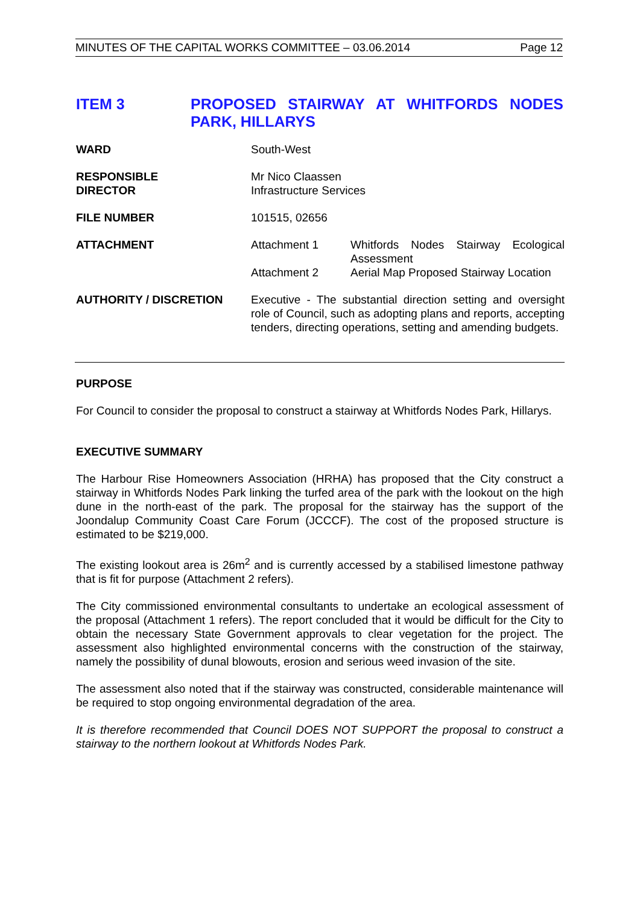MINUTES OF THE CAPITAL WORKS COMMITTEE – 03.06.2014 Page 12
ITEM 3
PROPOSED STAIRWAY AT WHITFORDS NODES PARK, HILLARYS
| WARD | South-West | |
| RESPONSIBLE DIRECTOR | Mr Nico Claassen Infrastructure Services | |
| FILE NUMBER | 101515, 02656 | |
| ATTACHMENT | Attachment 1 | Whitfords Nodes Stairway Ecological Assessment |
| | Attachment 2 | Aerial Map Proposed Stairway Location |
| AUTHORITY / DISCRETION | Executive - The substantial direction setting and oversight role of Council, such as adopting plans and reports, accepting tenders, directing operations, setting and amending budgets. | |
PURPOSE
For Council to consider the proposal to construct a stairway at Whitfords Nodes Park, Hillarys.
EXECUTIVE SUMMARY
The Harbour Rise Homeowners Association (HRHA) has proposed that the City construct a stairway in Whitfords Nodes Park linking the turfed area of the park with the lookout on the high dune in the north-east of the park. The proposal for the stairway has the support of the Joondalup Community Coast Care Forum (JCCCF). The cost of the proposed structure is estimated to be $219,000.
The existing lookout area is 26m<sup>2</sup> and is currently accessed by a stabilised limestone pathway that is fit for purpose (Attachment 2 refers).
The City commissioned environmental consultants to undertake an ecological assessment of the proposal (Attachment 1 refers). The report concluded that it would be difficult for the City to obtain the necessary State Government approvals to clear vegetation for the project. The assessment also highlighted environmental concerns with the construction of the stairway, namely the possibility of dunal blowouts, erosion and serious weed invasion of the site.
The assessment also noted that if the stairway was constructed, considerable maintenance will be required to stop ongoing environmental degradation of the area.
It is therefore recommended that Council DOES NOT SUPPORT the proposal to construct a stairway to the northern lookout at Whitfords Nodes Park.